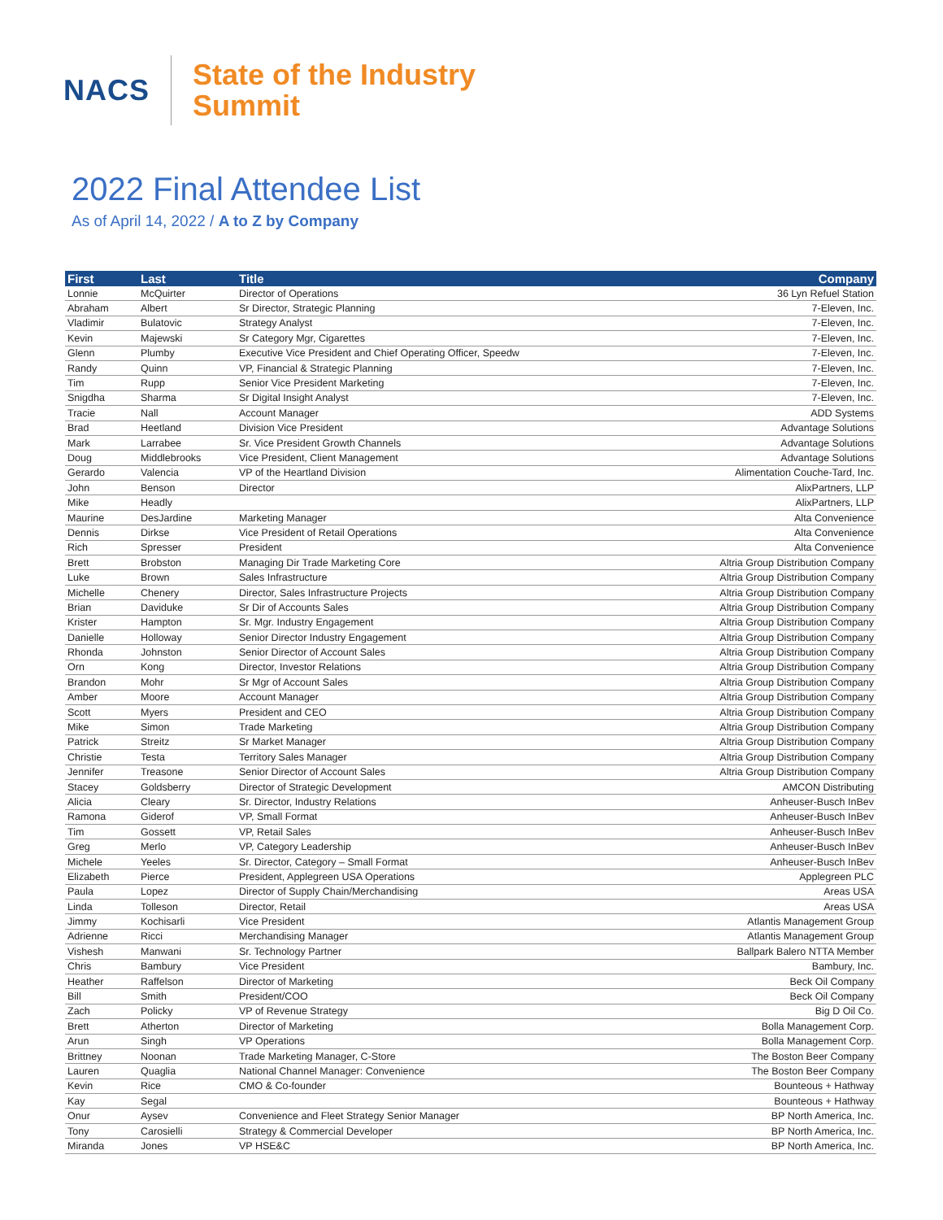NACS
State of the Industry
Summit
2022 Final Attendee List
As of April 14, 2022 / A to Z by Company
| First | Last | Title | Company |
| --- | --- | --- | --- |
| Lonnie | McQuirter | Director of Operations | 36 Lyn Refuel Station |
| Abraham | Albert | Sr Director, Strategic Planning | 7-Eleven, Inc. |
| Vladimir | Bulatovic | Strategy Analyst | 7-Eleven, Inc. |
| Kevin | Majewski | Sr Category Mgr, Cigarettes | 7-Eleven, Inc. |
| Glenn | Plumby | Executive Vice President and Chief Operating Officer, Speedw | 7-Eleven, Inc. |
| Randy | Quinn | VP, Financial & Strategic Planning | 7-Eleven, Inc. |
| Tim | Rupp | Senior Vice President Marketing | 7-Eleven, Inc. |
| Snigdha | Sharma | Sr Digital Insight Analyst | 7-Eleven, Inc. |
| Tracie | Nall | Account Manager | ADD Systems |
| Brad | Heetland | Division Vice President | Advantage Solutions |
| Mark | Larrabee | Sr. Vice President Growth Channels | Advantage Solutions |
| Doug | Middlebrooks | Vice President, Client Management | Advantage Solutions |
| Gerardo | Valencia | VP of the Heartland Division | Alimentation Couche-Tard, Inc. |
| John | Benson | Director | AlixPartners, LLP |
| Mike | Headly | | AlixPartners, LLP |
| Maurine | DesJardine | Marketing Manager | Alta Convenience |
| Dennis | Dirkse | Vice President of Retail Operations | Alta Convenience |
| Rich | Spresser | President | Alta Convenience |
| Brett | Brobston | Managing Dir Trade Marketing Core | Altria Group Distribution Company |
| Luke | Brown | Sales Infrastructure | Altria Group Distribution Company |
| Michelle | Chenery | Director, Sales Infrastructure Projects | Altria Group Distribution Company |
| Brian | Daviduke | Sr Dir of Accounts Sales | Altria Group Distribution Company |
| Krister | Hampton | Sr. Mgr. Industry Engagement | Altria Group Distribution Company |
| Danielle | Holloway | Senior Director Industry Engagement | Altria Group Distribution Company |
| Rhonda | Johnston | Senior Director of Account Sales | Altria Group Distribution Company |
| Orn | Kong | Director, Investor Relations | Altria Group Distribution Company |
| Brandon | Mohr | Sr Mgr of Account Sales | Altria Group Distribution Company |
| Amber | Moore | Account Manager | Altria Group Distribution Company |
| Scott | Myers | President and CEO | Altria Group Distribution Company |
| Mike | Simon | Trade Marketing | Altria Group Distribution Company |
| Patrick | Streitz | Sr Market Manager | Altria Group Distribution Company |
| Christie | Testa | Territory Sales Manager | Altria Group Distribution Company |
| Jennifer | Treasone | Senior Director of Account Sales | Altria Group Distribution Company |
| Stacey | Goldsberry | Director of Strategic Development | AMCON Distributing |
| Alicia | Cleary | Sr. Director, Industry Relations | Anheuser-Busch InBev |
| Ramona | Giderof | VP, Small Format | Anheuser-Busch InBev |
| Tim | Gossett | VP, Retail Sales | Anheuser-Busch InBev |
| Greg | Merlo | VP, Category Leadership | Anheuser-Busch InBev |
| Michele | Yeeles | Sr. Director, Category – Small Format | Anheuser-Busch InBev |
| Elizabeth | Pierce | President, Applegreen USA Operations | Applegreen PLC |
| Paula | Lopez | Director of Supply Chain/Merchandising | Areas USA |
| Linda | Tolleson | Director, Retail | Areas USA |
| Jimmy | Kochisarli | Vice President | Atlantis Management Group |
| Adrienne | Ricci | Merchandising Manager | Atlantis Management Group |
| Vishesh | Manwani | Sr. Technology Partner | Ballpark Balero NTTA Member |
| Chris | Bambury | Vice President | Bambury, Inc. |
| Heather | Raffelson | Director of Marketing | Beck Oil Company |
| Bill | Smith | President/COO | Beck Oil Company |
| Zach | Policky | VP of Revenue Strategy | Big D Oil Co. |
| Brett | Atherton | Director of Marketing | Bolla Management Corp. |
| Arun | Singh | VP Operations | Bolla Management Corp. |
| Brittney | Noonan | Trade Marketing Manager, C-Store | The Boston Beer Company |
| Lauren | Quaglia | National Channel Manager: Convenience | The Boston Beer Company |
| Kevin | Rice | CMO & Co-founder | Bounteous + Hathway |
| Kay | Segal | | Bounteous + Hathway |
| Onur | Aysev | Convenience and Fleet Strategy Senior Manager | BP North America, Inc. |
| Tony | Carosielli | Strategy & Commercial Developer | BP North America, Inc. |
| Miranda | Jones | VP HSE&C | BP North America, Inc. |